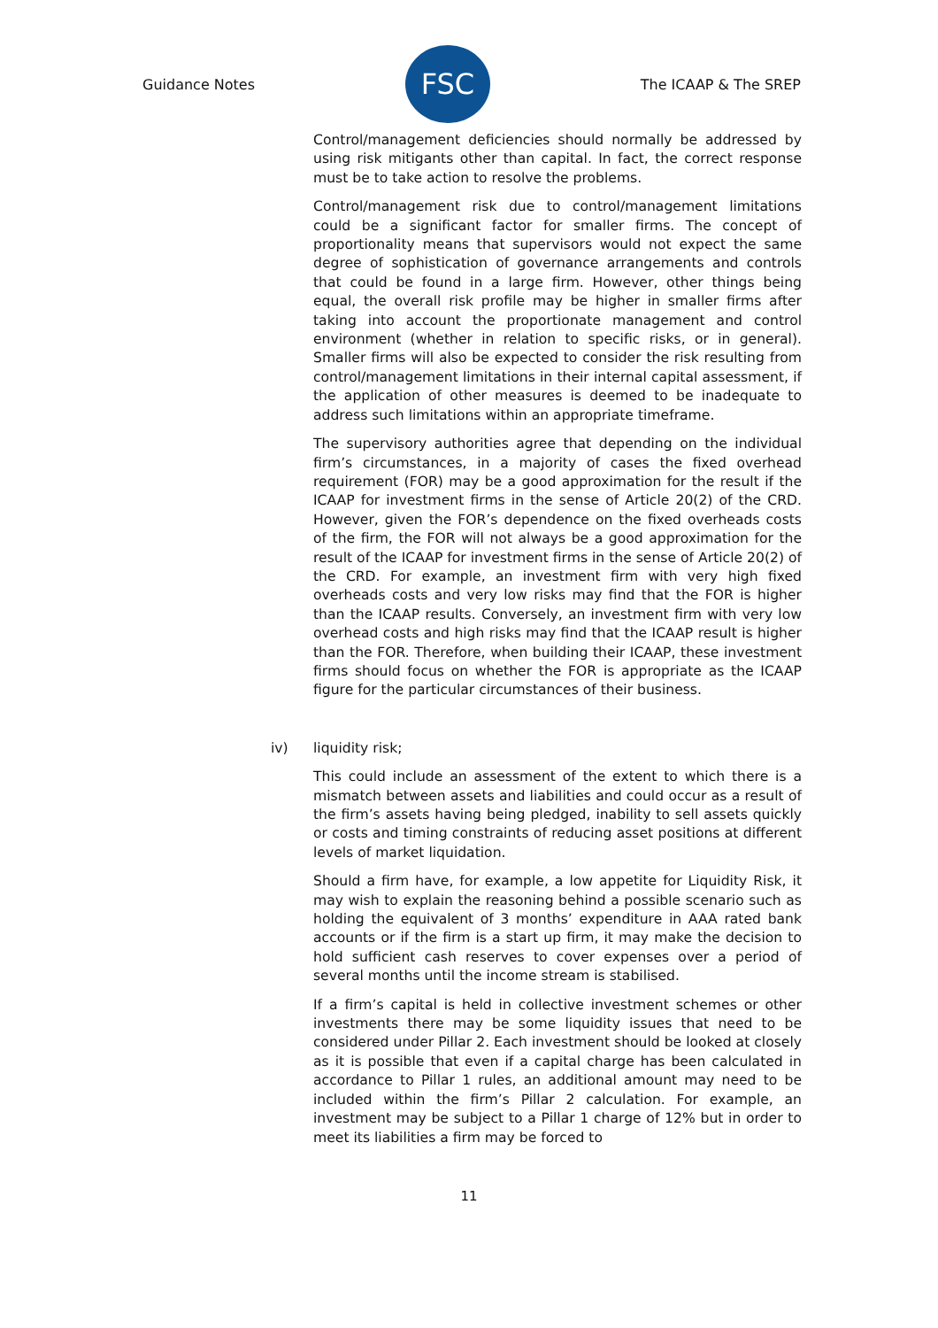Guidance Notes
FSC
The ICAAP & The SREP
Control/management deficiencies should normally be addressed by using risk mitigants other than capital. In fact, the correct response must be to take action to resolve the problems.
Control/management risk due to control/management limitations could be a significant factor for smaller firms. The concept of proportionality means that supervisors would not expect the same degree of sophistication of governance arrangements and controls that could be found in a large firm. However, other things being equal, the overall risk profile may be higher in smaller firms after taking into account the proportionate management and control environment (whether in relation to specific risks, or in general). Smaller firms will also be expected to consider the risk resulting from control/management limitations in their internal capital assessment, if the application of other measures is deemed to be inadequate to address such limitations within an appropriate timeframe.
The supervisory authorities agree that depending on the individual firm’s circumstances, in a majority of cases the fixed overhead requirement (FOR) may be a good approximation for the result if the ICAAP for investment firms in the sense of Article 20(2) of the CRD. However, given the FOR’s dependence on the fixed overheads costs of the firm, the FOR will not always be a good approximation for the result of the ICAAP for investment firms in the sense of Article 20(2) of the CRD. For example, an investment firm with very high fixed overheads costs and very low risks may find that the FOR is higher than the ICAAP results. Conversely, an investment firm with very low overhead costs and high risks may find that the ICAAP result is higher than the FOR. Therefore, when building their ICAAP, these investment firms should focus on whether the FOR is appropriate as the ICAAP figure for the particular circumstances of their business.
iv) liquidity risk;
This could include an assessment of the extent to which there is a mismatch between assets and liabilities and could occur as a result of the firm’s assets having being pledged, inability to sell assets quickly or costs and timing constraints of reducing asset positions at different levels of market liquidation.
Should a firm have, for example, a low appetite for Liquidity Risk, it may wish to explain the reasoning behind a possible scenario such as holding the equivalent of 3 months’ expenditure in AAA rated bank accounts or if the firm is a start up firm, it may make the decision to hold sufficient cash reserves to cover expenses over a period of several months until the income stream is stabilised.
If a firm’s capital is held in collective investment schemes or other investments there may be some liquidity issues that need to be considered under Pillar 2. Each investment should be looked at closely as it is possible that even if a capital charge has been calculated in accordance to Pillar 1 rules, an additional amount may need to be included within the firm’s Pillar 2 calculation. For example, an investment may be subject to a Pillar 1 charge of 12% but in order to meet its liabilities a firm may be forced to
11